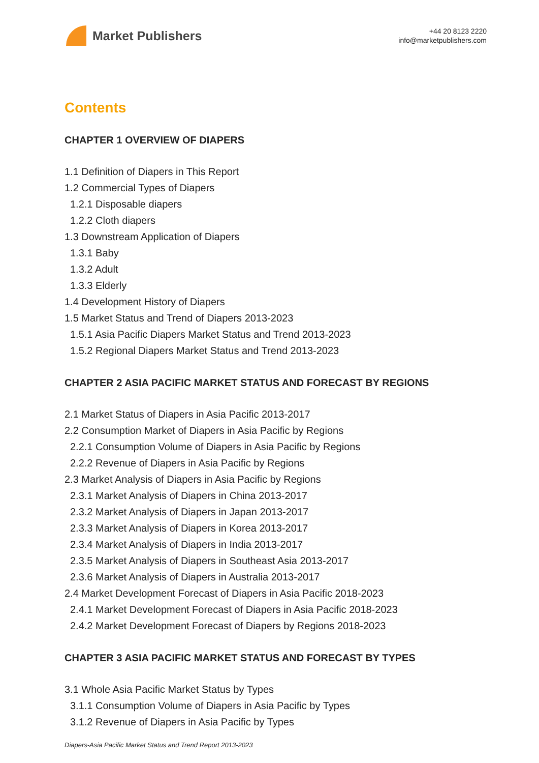Market Publishers
+44 20 8123 2220
info@marketpublishers.com
Contents
CHAPTER 1 OVERVIEW OF DIAPERS
1.1 Definition of Diapers in This Report
1.2 Commercial Types of Diapers
1.2.1 Disposable diapers
1.2.2 Cloth diapers
1.3 Downstream Application of Diapers
1.3.1 Baby
1.3.2 Adult
1.3.3 Elderly
1.4 Development History of Diapers
1.5 Market Status and Trend of Diapers 2013-2023
1.5.1 Asia Pacific Diapers Market Status and Trend 2013-2023
1.5.2 Regional Diapers Market Status and Trend 2013-2023
CHAPTER 2 ASIA PACIFIC MARKET STATUS AND FORECAST BY REGIONS
2.1 Market Status of Diapers in Asia Pacific 2013-2017
2.2 Consumption Market of Diapers in Asia Pacific by Regions
2.2.1 Consumption Volume of Diapers in Asia Pacific by Regions
2.2.2 Revenue of Diapers in Asia Pacific by Regions
2.3 Market Analysis of Diapers in Asia Pacific by Regions
2.3.1 Market Analysis of Diapers in China 2013-2017
2.3.2 Market Analysis of Diapers in Japan 2013-2017
2.3.3 Market Analysis of Diapers in Korea 2013-2017
2.3.4 Market Analysis of Diapers in India 2013-2017
2.3.5 Market Analysis of Diapers in Southeast Asia 2013-2017
2.3.6 Market Analysis of Diapers in Australia 2013-2017
2.4 Market Development Forecast of Diapers in Asia Pacific 2018-2023
2.4.1 Market Development Forecast of Diapers in Asia Pacific 2018-2023
2.4.2 Market Development Forecast of Diapers by Regions 2018-2023
CHAPTER 3 ASIA PACIFIC MARKET STATUS AND FORECAST BY TYPES
3.1 Whole Asia Pacific Market Status by Types
3.1.1 Consumption Volume of Diapers in Asia Pacific by Types
3.1.2 Revenue of Diapers in Asia Pacific by Types
Diapers-Asia Pacific Market Status and Trend Report 2013-2023